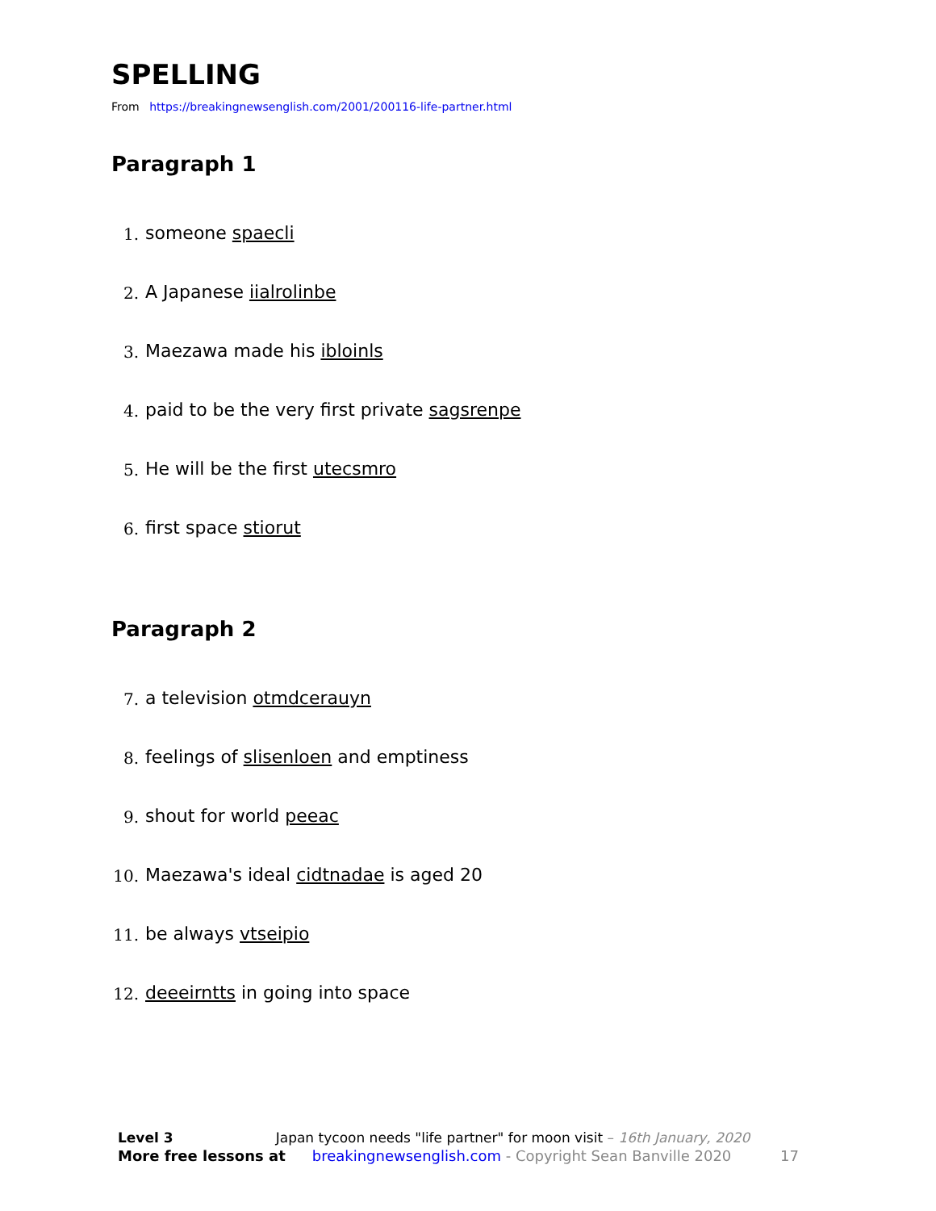SPELLING
From https://breakingnewsenglish.com/2001/200116-life-partner.html
Paragraph 1
1. someone spaecli
2. A Japanese iialrolinbe
3. Maezawa made his ibloinls
4. paid to be the very first private sagsrenpe
5. He will be the first utecsmro
6. first space stiorut
Paragraph 2
7. a television otmdcerauyn
8. feelings of slisenloen and emptiness
9. shout for world peeac
10. Maezawa's ideal cidtnadae is aged 20
11. be always vtseipio
12. deeeirntts in going into space
Level 3 Japan tycoon needs "life partner" for moon visit – 16th January, 2020
More free lessons at breakingnewsenglish.com - Copyright Sean Banville 2020 17